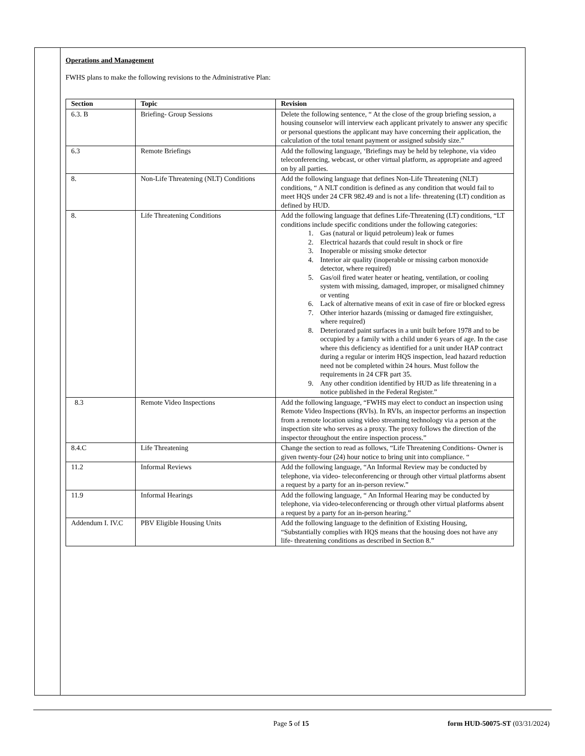Operations and Management
FWHS plans to make the following revisions to the Administrative Plan:
| Section | Topic | Revision |
| --- | --- | --- |
| 6.3. B | Briefing- Group Sessions | Delete the following sentence, “ At the close of the group briefing session, a housing counselor will interview each applicant privately to answer any specific or personal questions the applicant may have concerning their application, the calculation of the total tenant payment or assigned subsidy size.” |
| 6.3 | Remote Briefings | Add the following language, ‘Briefings may be held by telephone, via video teleconferencing, webcast, or other virtual platform, as appropriate and agreed on by all parties. |
| 8. | Non-Life Threatening (NLT) Conditions | Add the following language that defines Non-Life Threatening (NLT) conditions, “ A NLT condition is defined as any condition that would fail to meet HQS under 24 CFR 982.49 and is not a life- threatening (LT) condition as defined by HUD. |
| 8. | Life Threatening Conditions | Add the following language that defines Life-Threatening (LT) conditions, “LT conditions include specific conditions under the following categories: 1. Gas (natural or liquid petroleum) leak or fumes 2. Electrical hazards that could result in shock or fire 3. Inoperable or missing smoke detector 4. Interior air quality (inoperable or missing carbon monoxide detector, where required) 5. Gas/oil fired water heater or heating, ventilation, or cooling system with missing, damaged, improper, or misaligned chimney or venting 6. Lack of alternative means of exit in case of fire or blocked egress 7. Other interior hazards (missing or damaged fire extinguisher, where required) 8. Deteriorated paint surfaces in a unit built before 1978 and to be occupied by a family with a child under 6 years of age. In the case where this deficiency as identified for a unit under HAP contract during a regular or interim HQS inspection, lead hazard reduction need not be completed within 24 hours. Must follow the requirements in 24 CFR part 35. 9. Any other condition identified by HUD as life threatening in a notice published in the Federal Register.” |
| 8.3 | Remote Video Inspections | Add the following language, “FWHS may elect to conduct an inspection using Remote Video Inspections (RVIs). In RVIs, an inspector performs an inspection from a remote location using video streaming technology via a person at the inspection site who serves as a proxy. The proxy follows the direction of the inspector throughout the entire inspection process.” |
| 8.4.C | Life Threatening | Change the section to read as follows, “Life Threatening Conditions- Owner is given twenty-four (24) hour notice to bring unit into compliance. “ |
| 11.2 | Informal Reviews | Add the following language, “An Informal Review may be conducted by telephone, via video- teleconferencing or through other virtual platforms absent a request by a party for an in-person review.” |
| 11.9 | Informal Hearings | Add the following language, “ An Informal Hearing may be conducted by telephone, via video-teleconferencing or through other virtual platforms absent a request by a party for an in-person hearing.” |
| Addendum I. IV.C | PBV Eligible Housing Units | Add the following language to the definition of Existing Housing, “Substantially complies with HQS means that the housing does not have any life- threatening conditions as described in Section 8.” |
Page 5 of 15 form HUD-50075-ST (03/31/2024)